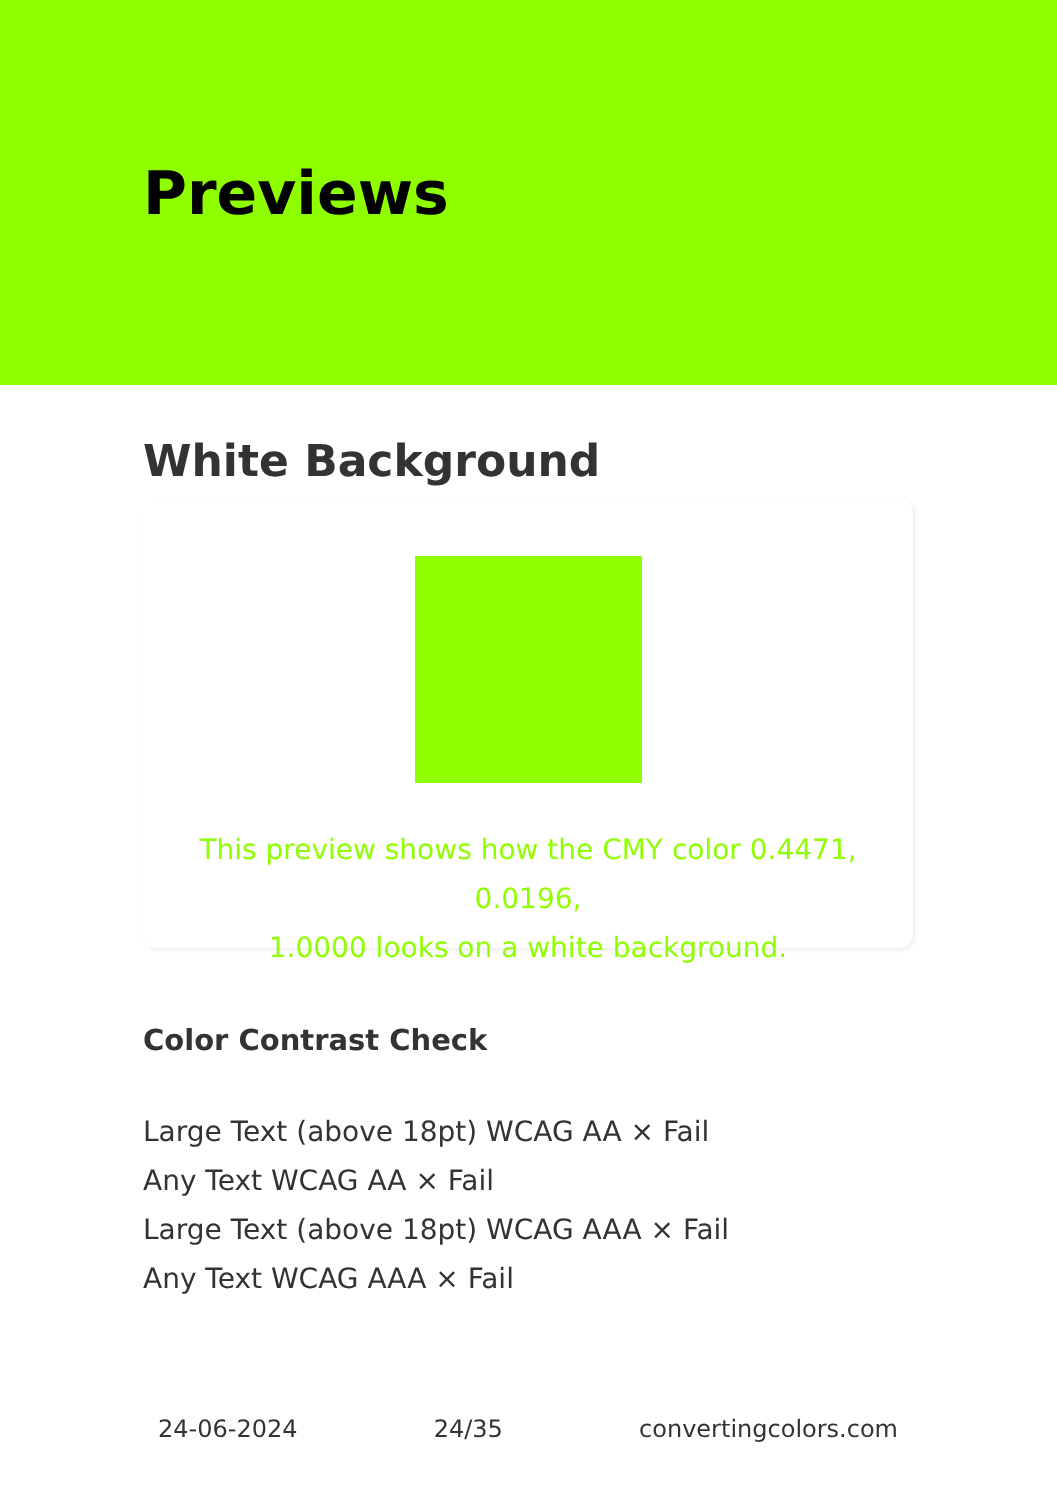Previews
White Background
This preview shows how the CMY color 0.4471, 0.0196,
1.0000 looks on a white background.
Color Contrast Check
Large Text (above 18pt) WCAG AA × Fail
Any Text WCAG AA × Fail
Large Text (above 18pt) WCAG AAA × Fail
Any Text WCAG AAA × Fail
24-06-2024 24/35 convertingcolors.com